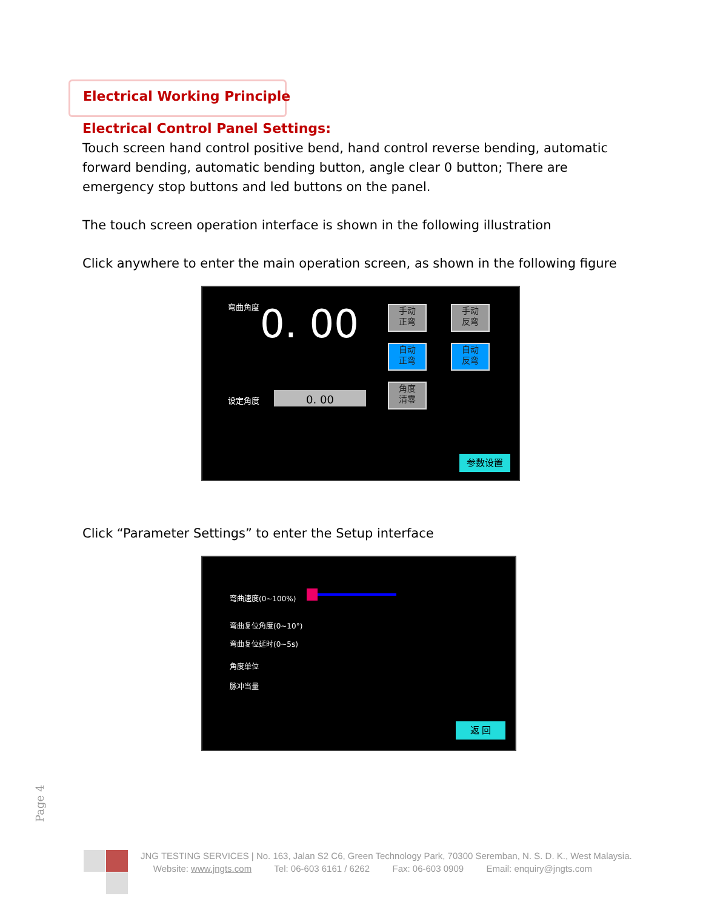Electrical Working Principle
Electrical Control Panel Settings:
Touch screen hand control positive bend, hand control reverse bending, automatic forward bending, automatic bending button, angle clear 0 button; There are emergency stop buttons and led buttons on the panel.
The touch screen operation interface is shown in the following illustration
Click anywhere to enter the main operation screen, as shown in the following figure
弯曲角度
0. 00
设定角度 0. 00
手动
正弯
手动
反弯
自动
正弯
自动
反弯
角度
清零
参数设置
Click “Parameter Settings” to enter the Setup interface
弯曲速度(0~100%)
弯曲复位角度(0~10°)
弯曲复位延时(0~5s)
角度单位
脉冲当量
返 回
Page 4
JNG TESTING SERVICES | No. 163, Jalan S2 C6, Green Technology Park, 70300 Seremban, N. S. D. K., West Malaysia.
Website: www.jngts.com Tel: 06-603 6161 / 6262 Fax: 06-603 0909 Email: enquiry@jngts.com